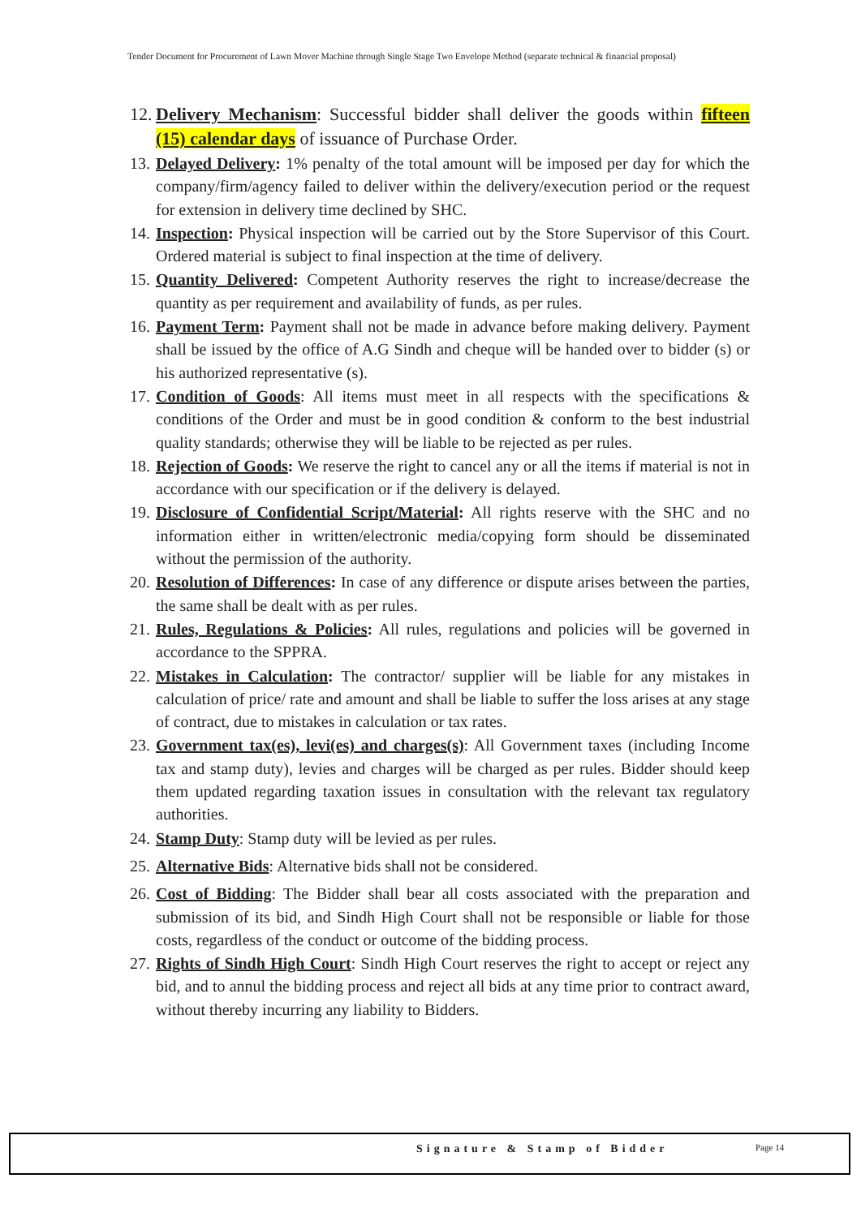Tender Document for Procurement of Lawn Mover Machine through Single Stage Two Envelope Method (separate technical & financial proposal)
12. Delivery Mechanism: Successful bidder shall deliver the goods within fifteen (15) calendar days of issuance of Purchase Order.
13. Delayed Delivery: 1% penalty of the total amount will be imposed per day for which the company/firm/agency failed to deliver within the delivery/execution period or the request for extension in delivery time declined by SHC.
14. Inspection: Physical inspection will be carried out by the Store Supervisor of this Court. Ordered material is subject to final inspection at the time of delivery.
15. Quantity Delivered: Competent Authority reserves the right to increase/decrease the quantity as per requirement and availability of funds, as per rules.
16. Payment Term: Payment shall not be made in advance before making delivery. Payment shall be issued by the office of A.G Sindh and cheque will be handed over to bidder (s) or his authorized representative (s).
17. Condition of Goods: All items must meet in all respects with the specifications & conditions of the Order and must be in good condition & conform to the best industrial quality standards; otherwise they will be liable to be rejected as per rules.
18. Rejection of Goods: We reserve the right to cancel any or all the items if material is not in accordance with our specification or if the delivery is delayed.
19. Disclosure of Confidential Script/Material: All rights reserve with the SHC and no information either in written/electronic media/copying form should be disseminated without the permission of the authority.
20. Resolution of Differences: In case of any difference or dispute arises between the parties, the same shall be dealt with as per rules.
21. Rules, Regulations & Policies: All rules, regulations and policies will be governed in accordance to the SPPRA.
22. Mistakes in Calculation: The contractor/ supplier will be liable for any mistakes in calculation of price/ rate and amount and shall be liable to suffer the loss arises at any stage of contract, due to mistakes in calculation or tax rates.
23. Government tax(es), levi(es) and charges(s): All Government taxes (including Income tax and stamp duty), levies and charges will be charged as per rules. Bidder should keep them updated regarding taxation issues in consultation with the relevant tax regulatory authorities.
24. Stamp Duty: Stamp duty will be levied as per rules.
25. Alternative Bids: Alternative bids shall not be considered.
26. Cost of Bidding: The Bidder shall bear all costs associated with the preparation and submission of its bid, and Sindh High Court shall not be responsible or liable for those costs, regardless of the conduct or outcome of the bidding process.
27. Rights of Sindh High Court: Sindh High Court reserves the right to accept or reject any bid, and to annul the bidding process and reject all bids at any time prior to contract award, without thereby incurring any liability to Bidders.
Signature & Stamp of Bidder Page 14